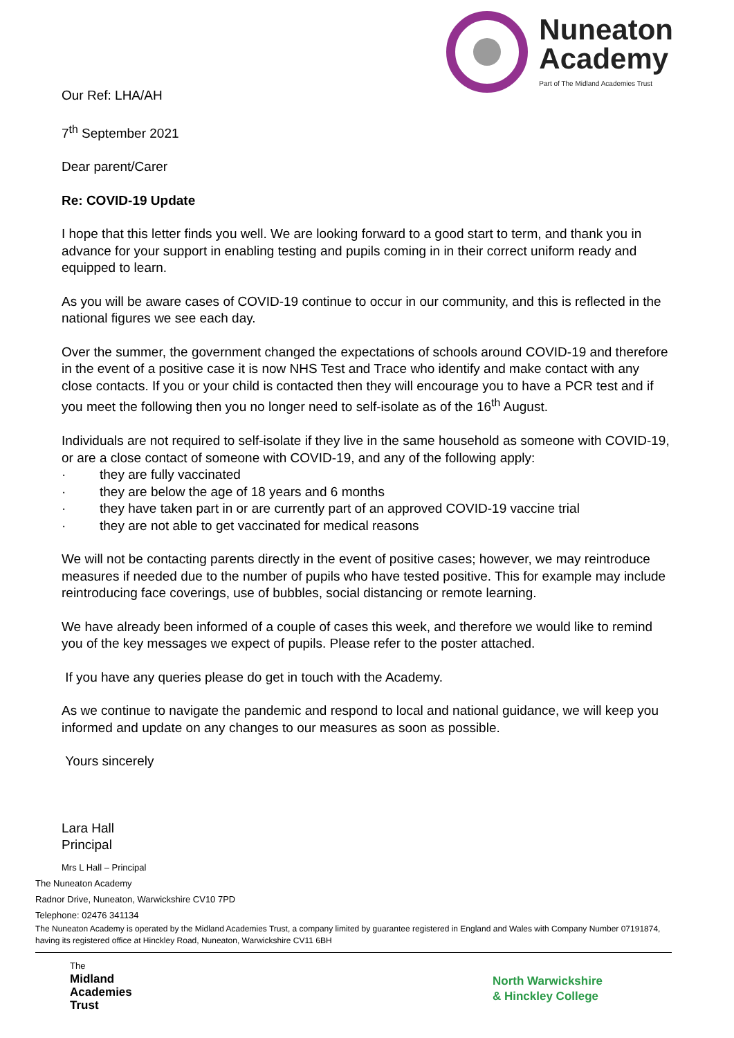Nuneaton
Academy
Part of The Midland Academies Trust
Our Ref: LHA/AH
7<sup>th</sup> September 2021
Dear parent/Carer
Re: COVID-19 Update
I hope that this letter finds you well. We are looking forward to a good start to term, and thank you in advance for your support in enabling testing and pupils coming in in their correct uniform ready and equipped to learn.
As you will be aware cases of COVID-19 continue to occur in our community, and this is reflected in the national figures we see each day.
Over the summer, the government changed the expectations of schools around COVID-19 and therefore in the event of a positive case it is now NHS Test and Trace who identify and make contact with any close contacts. If you or your child is contacted then they will encourage you to have a PCR test and if you meet the following then you no longer need to self-isolate as of the 16<sup>th</sup> August.
Individuals are not required to self-isolate if they live in the same household as someone with COVID-19, or are a close contact of someone with COVID-19, and any of the following apply:
· they are fully vaccinated
· they are below the age of 18 years and 6 months
· they have taken part in or are currently part of an approved COVID-19 vaccine trial
· they are not able to get vaccinated for medical reasons
We will not be contacting parents directly in the event of positive cases; however, we may reintroduce measures if needed due to the number of pupils who have tested positive. This for example may include reintroducing face coverings, use of bubbles, social distancing or remote learning.
We have already been informed of a couple of cases this week, and therefore we would like to remind you of the key messages we expect of pupils. Please refer to the poster attached.
If you have any queries please do get in touch with the Academy.
As we continue to navigate the pandemic and respond to local and national guidance, we will keep you informed and update on any changes to our measures as soon as possible.
Yours sincerely
Lara Hall
Principal
Mrs L Hall – Principal
The Nuneaton Academy
Radnor Drive, Nuneaton, Warwickshire CV10 7PD
Telephone: 02476 341134
The Nuneaton Academy is operated by the Midland Academies Trust, a company limited by guarantee registered in England and Wales with Company Number 07191874, having its registered office at Hinckley Road, Nuneaton, Warwickshire CV11 6BH
The
Midland
Academies
Trust
North Warwickshire
& Hinckley College